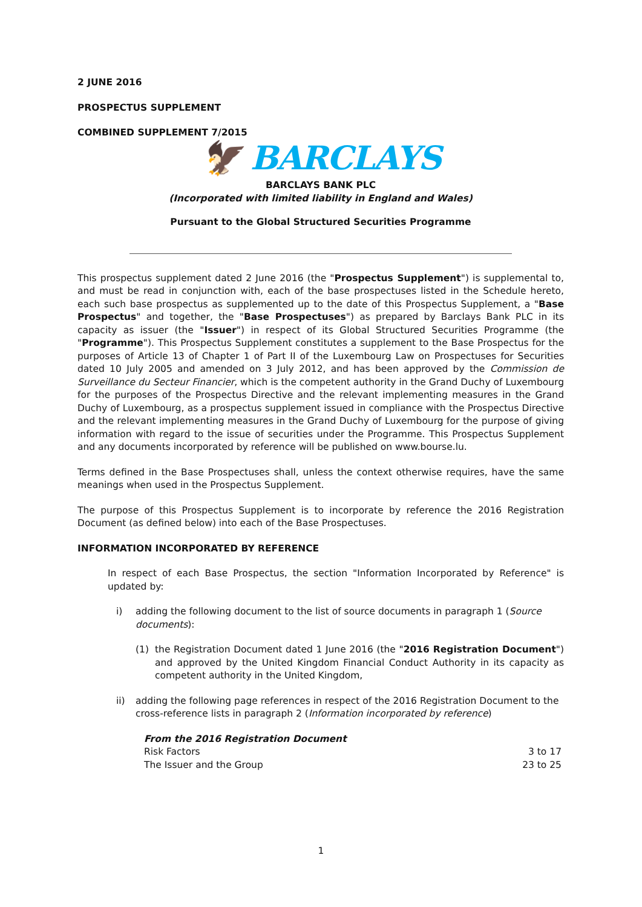2 JUNE 2016
PROSPECTUS SUPPLEMENT
COMBINED SUPPLEMENT 7/2015
🦅 BARCLAYS
BARCLAYS BANK PLC
(Incorporated with limited liability in England and Wales)
Pursuant to the Global Structured Securities Programme
This prospectus supplement dated 2 June 2016 (the "Prospectus Supplement") is supplemental to, and must be read in conjunction with, each of the base prospectuses listed in the Schedule hereto, each such base prospectus as supplemented up to the date of this Prospectus Supplement, a "Base Prospectus" and together, the "Base Prospectuses") as prepared by Barclays Bank PLC in its capacity as issuer (the "Issuer") in respect of its Global Structured Securities Programme (the "Programme"). This Prospectus Supplement constitutes a supplement to the Base Prospectus for the purposes of Article 13 of Chapter 1 of Part II of the Luxembourg Law on Prospectuses for Securities dated 10 July 2005 and amended on 3 July 2012, and has been approved by the Commission de Surveillance du Secteur Financier, which is the competent authority in the Grand Duchy of Luxembourg for the purposes of the Prospectus Directive and the relevant implementing measures in the Grand Duchy of Luxembourg, as a prospectus supplement issued in compliance with the Prospectus Directive and the relevant implementing measures in the Grand Duchy of Luxembourg for the purpose of giving information with regard to the issue of securities under the Programme. This Prospectus Supplement and any documents incorporated by reference will be published on www.bourse.lu.
Terms defined in the Base Prospectuses shall, unless the context otherwise requires, have the same meanings when used in the Prospectus Supplement.
The purpose of this Prospectus Supplement is to incorporate by reference the 2016 Registration Document (as defined below) into each of the Base Prospectuses.
INFORMATION INCORPORATED BY REFERENCE
In respect of each Base Prospectus, the section "Information Incorporated by Reference" is updated by:
i) adding the following document to the list of source documents in paragraph 1 (Source documents):
(1) the Registration Document dated 1 June 2016 (the "2016 Registration Document") and approved by the United Kingdom Financial Conduct Authority in its capacity as competent authority in the United Kingdom,
ii) adding the following page references in respect of the 2016 Registration Document to the cross-reference lists in paragraph 2 (Information incorporated by reference)
| From the 2016 Registration Document | |
| --- | --- |
| Risk Factors | 3 to 17 |
| The Issuer and the Group | 23 to 25 |
1